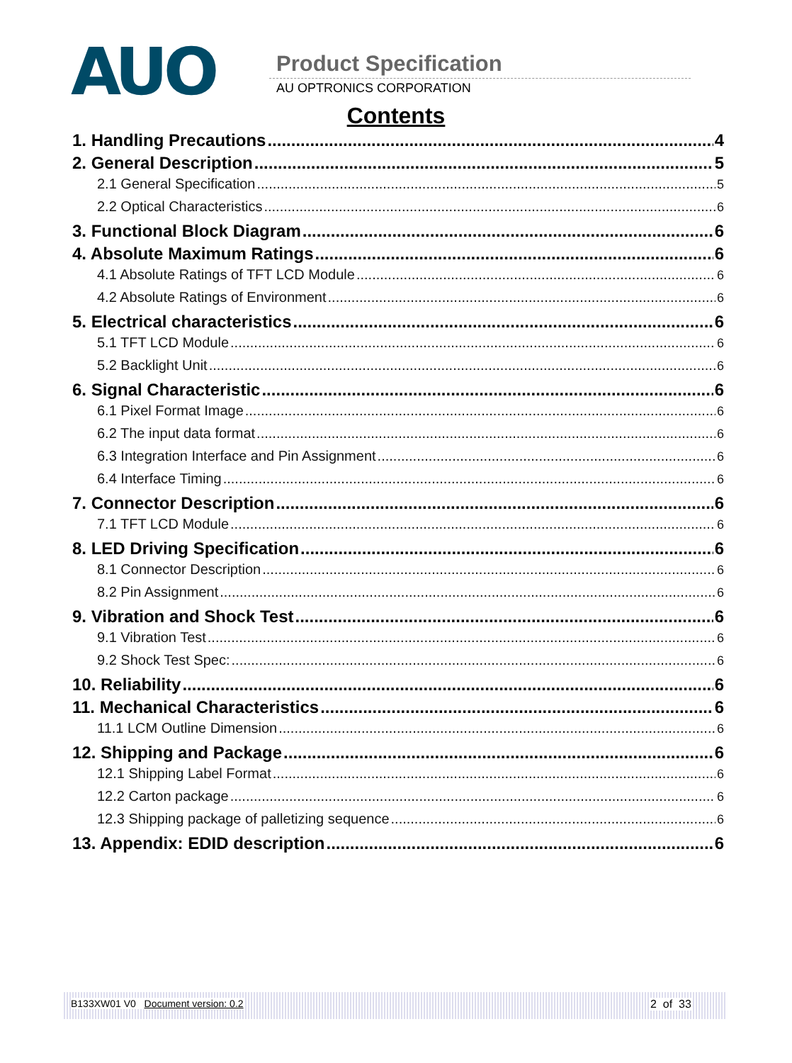AUO Product Specification
AU OPTRONICS CORPORATION
Contents
1. Handling Precautions 4
2. General Description 5
2.1 General Specification 5
2.2 Optical Characteristics 6
3. Functional Block Diagram 6
4. Absolute Maximum Ratings 6
4.1 Absolute Ratings of TFT LCD Module 6
4.2 Absolute Ratings of Environment 6
5. Electrical characteristics 6
5.1 TFT LCD Module 6
5.2 Backlight Unit 6
6. Signal Characteristic 6
6.1 Pixel Format Image 6
6.2 The input data format 6
6.3 Integration Interface and Pin Assignment 6
6.4 Interface Timing 6
7. Connector Description 6
7.1 TFT LCD Module 6
8. LED Driving Specification 6
8.1 Connector Description 6
8.2 Pin Assignment 6
9. Vibration and Shock Test 6
9.1 Vibration Test 6
9.2 Shock Test Spec: 6
10. Reliability 6
11. Mechanical Characteristics 6
11.1 LCM Outline Dimension 6
12. Shipping and Package 6
12.1 Shipping Label Format 6
12.2 Carton package 6
12.3 Shipping package of palletizing sequence 6
13. Appendix: EDID description 6
B133XW01 V0 Document version: 0.2 2 of 33